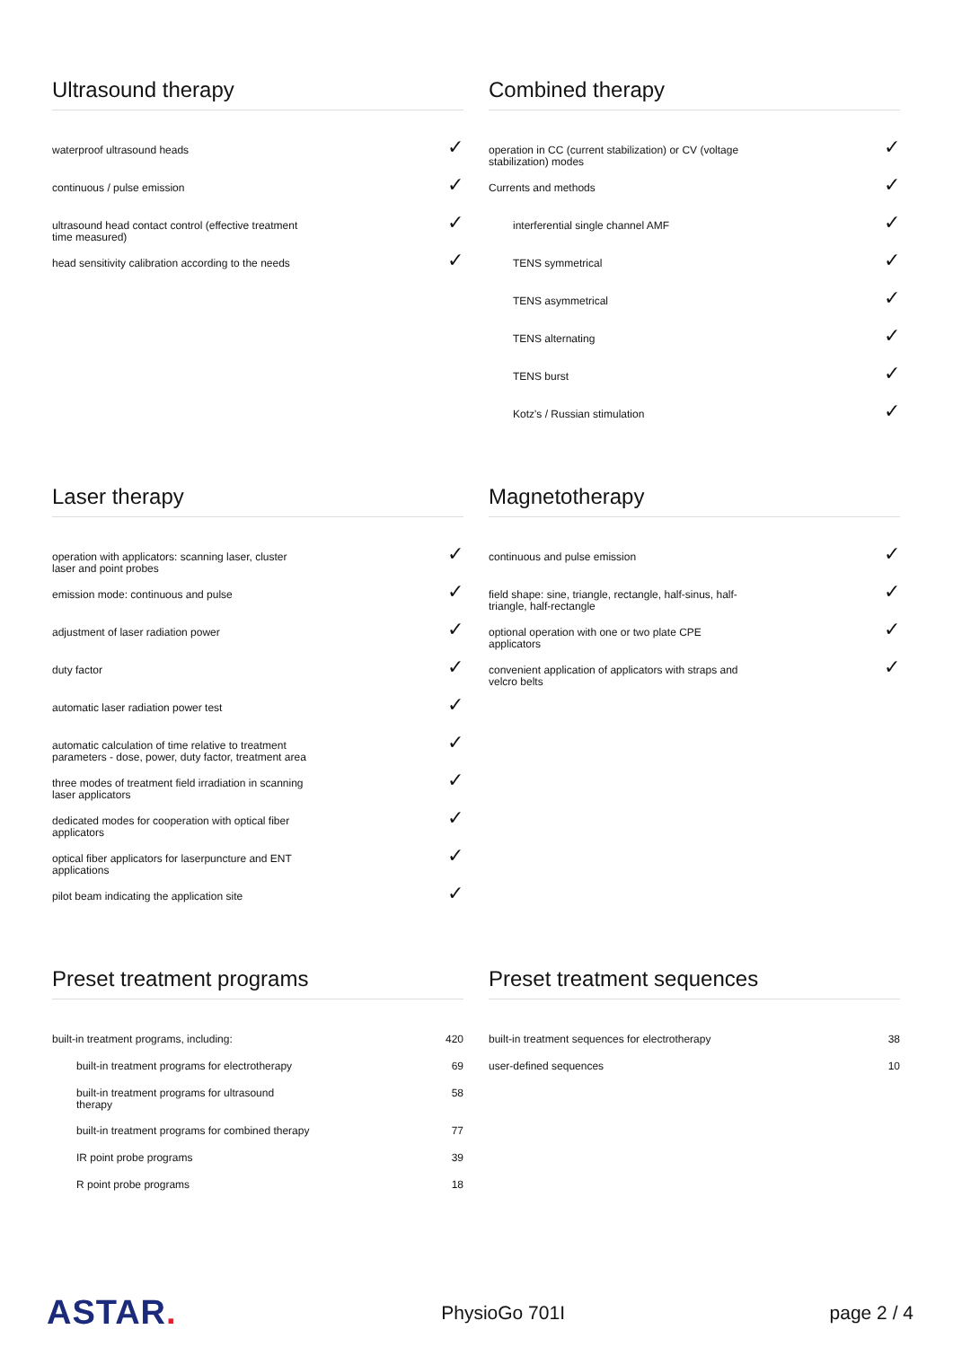Ultrasound therapy
| waterproof ultrasound heads | ✓ |
| continuous / pulse emission | ✓ |
| ultrasound head contact control (effective treatment time measured) | ✓ |
| head sensitivity calibration according to the needs | ✓ |
Combined therapy
| operation in CC (current stabilization) or CV (voltage stabilization) modes | ✓ |
| Currents and methods | ✓ |
| interferential single channel AMF | ✓ |
| TENS symmetrical | ✓ |
| TENS asymmetrical | ✓ |
| TENS alternating | ✓ |
| TENS burst | ✓ |
| Kotz's / Russian stimulation | ✓ |
Laser therapy
| operation with applicators: scanning laser, cluster laser and point probes | ✓ |
| emission mode: continuous and pulse | ✓ |
| adjustment of laser radiation power | ✓ |
| duty factor | ✓ |
| automatic laser radiation power test | ✓ |
| automatic calculation of time relative to treatment parameters - dose, power, duty factor, treatment area | ✓ |
| three modes of treatment field irradiation in scanning laser applicators | ✓ |
| dedicated modes for cooperation with optical fiber applicators | ✓ |
| optical fiber applicators for laserpuncture and ENT applications | ✓ |
| pilot beam indicating the application site | ✓ |
Magnetotherapy
| continuous and pulse emission | ✓ |
| field shape: sine, triangle, rectangle, half-sinus, half- triangle, half-rectangle | ✓ |
| optional operation with one or two plate CPE applicators | ✓ |
| convenient application of applicators with straps and velcro belts | ✓ |
Preset treatment programs
| built-in treatment programs, including: | 420 |
| built-in treatment programs for electrotherapy | 69 |
| built-in treatment programs for ultrasound therapy | 58 |
| built-in treatment programs for combined therapy | 77 |
| IR point probe programs | 39 |
| R point probe programs | 18 |
Preset treatment sequences
| built-in treatment sequences for electrotherapy | 38 |
| user-defined sequences | 10 |
ASTAR.
PhysioGo 701I page 2 / 4